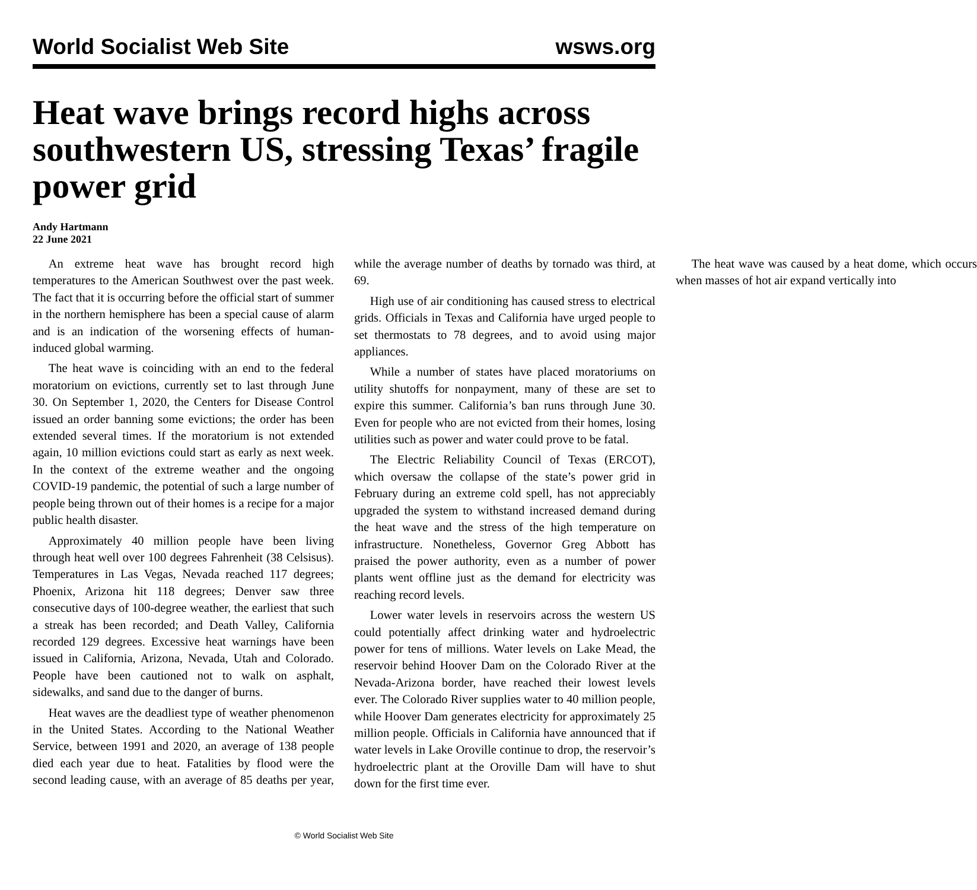World Socialist Web Site wsws.org
Heat wave brings record highs across southwestern US, stressing Texas’ fragile power grid
Andy Hartmann
22 June 2021
An extreme heat wave has brought record high temperatures to the American Southwest over the past week. The fact that it is occurring before the official start of summer in the northern hemisphere has been a special cause of alarm and is an indication of the worsening effects of human-induced global warming.
The heat wave is coinciding with an end to the federal moratorium on evictions, currently set to last through June 30. On September 1, 2020, the Centers for Disease Control issued an order banning some evictions; the order has been extended several times. If the moratorium is not extended again, 10 million evictions could start as early as next week. In the context of the extreme weather and the ongoing COVID-19 pandemic, the potential of such a large number of people being thrown out of their homes is a recipe for a major public health disaster.
Approximately 40 million people have been living through heat well over 100 degrees Fahrenheit (38 Celsisus). Temperatures in Las Vegas, Nevada reached 117 degrees; Phoenix, Arizona hit 118 degrees; Denver saw three consecutive days of 100-degree weather, the earliest that such a streak has been recorded; and Death Valley, California recorded 129 degrees. Excessive heat warnings have been issued in California, Arizona, Nevada, Utah and Colorado. People have been cautioned not to walk on asphalt, sidewalks, and sand due to the danger of burns.
Heat waves are the deadliest type of weather phenomenon in the United States. According to the National Weather Service, between 1991 and 2020, an average of 138 people died each year due to heat. Fatalities by flood were the second leading cause, with an average of 85 deaths per year, while the average number of deaths by tornado was third, at 69.
High use of air conditioning has caused stress to electrical grids. Officials in Texas and California have urged people to set thermostats to 78 degrees, and to avoid using major appliances.
While a number of states have placed moratoriums on utility shutoffs for nonpayment, many of these are set to expire this summer. California’s ban runs through June 30. Even for people who are not evicted from their homes, losing utilities such as power and water could prove to be fatal.
The Electric Reliability Council of Texas (ERCOT), which oversaw the collapse of the state’s power grid in February during an extreme cold spell, has not appreciably upgraded the system to withstand increased demand during the heat wave and the stress of the high temperature on infrastructure. Nonetheless, Governor Greg Abbott has praised the power authority, even as a number of power plants went offline just as the demand for electricity was reaching record levels.
Lower water levels in reservoirs across the western US could potentially affect drinking water and hydroelectric power for tens of millions. Water levels on Lake Mead, the reservoir behind Hoover Dam on the Colorado River at the Nevada-Arizona border, have reached their lowest levels ever. The Colorado River supplies water to 40 million people, while Hoover Dam generates electricity for approximately 25 million people. Officials in California have announced that if water levels in Lake Oroville continue to drop, the reservoir’s hydroelectric plant at the Oroville Dam will have to shut down for the first time ever.
The heat wave was caused by a heat dome, which occurs when masses of hot air expand vertically into
© World Socialist Web Site